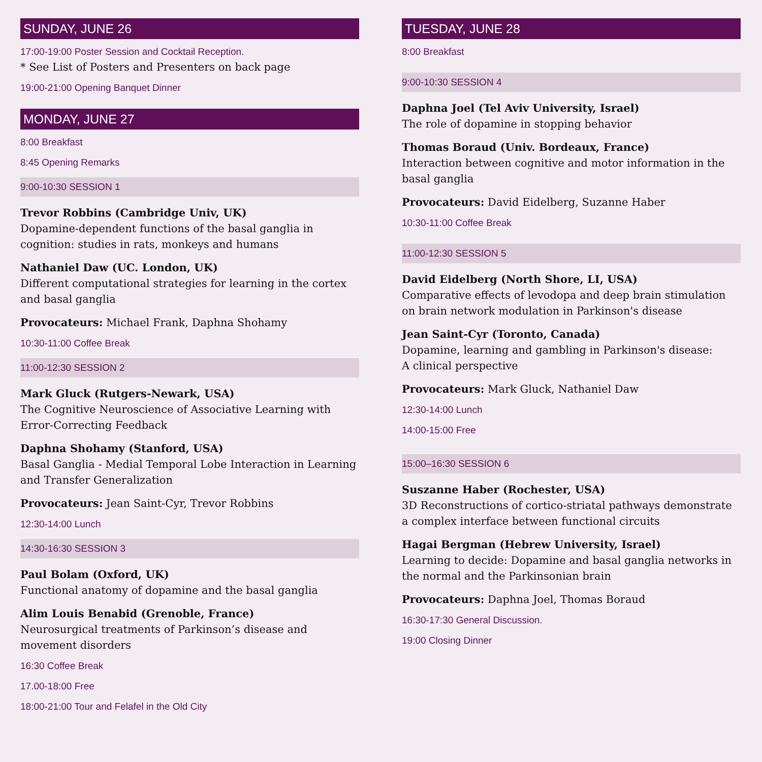SUNDAY, JUNE 26
17:00-19:00 Poster Session and Cocktail Reception.
* See List of Posters and Presenters on back page
19:00-21:00 Opening Banquet Dinner
MONDAY, JUNE 27
8:00 Breakfast
8:45 Opening Remarks
9:00-10:30 SESSION 1
Trevor Robbins (Cambridge Univ, UK)
Dopamine-dependent functions of the basal ganglia in cognition: studies in rats, monkeys and humans
Nathaniel Daw (UC. London, UK)
Different computational strategies for learning in the cortex and basal ganglia
Provocateurs: Michael Frank, Daphna Shohamy
10:30-11:00 Coffee Break
11:00-12:30 SESSION 2
Mark Gluck (Rutgers-Newark, USA)
The Cognitive Neuroscience of Associative Learning with Error-Correcting Feedback
Daphna Shohamy (Stanford, USA)
Basal Ganglia - Medial Temporal Lobe Interaction in Learning and Transfer Generalization
Provocateurs: Jean Saint-Cyr, Trevor Robbins
12:30-14:00 Lunch
14:30-16:30 SESSION 3
Paul Bolam (Oxford, UK)
Functional anatomy of dopamine and the basal ganglia
Alim Louis Benabid (Grenoble, France)
Neurosurgical treatments of Parkinson’s disease and movement disorders
16:30 Coffee Break
17.00-18:00 Free
18:00-21:00 Tour and Felafel in the Old City
TUESDAY, JUNE 28
8:00 Breakfast
9:00-10:30 SESSION 4
Daphna Joel (Tel Aviv University, Israel)
The role of dopamine in stopping behavior
Thomas Boraud (Univ. Bordeaux, France)
Interaction between cognitive and motor information in the basal ganglia
Provocateurs: David Eidelberg, Suzanne Haber
10:30-11:00 Coffee Break
11:00-12:30 SESSION 5
David Eidelberg (North Shore, LI, USA)
Comparative effects of levodopa and deep brain stimulation on brain network modulation in Parkinson's disease
Jean Saint-Cyr (Toronto, Canada)
Dopamine, learning and gambling in Parkinson's disease:
A clinical perspective
Provocateurs: Mark Gluck, Nathaniel Daw
12:30-14:00 Lunch
14:00-15:00 Free
15:00–16:30 SESSION 6
Suszanne Haber (Rochester, USA)
3D Reconstructions of cortico-striatal pathways demonstrate a complex interface between functional circuits
Hagai Bergman (Hebrew University, Israel)
Learning to decide: Dopamine and basal ganglia networks in the normal and the Parkinsonian brain
Provocateurs: Daphna Joel, Thomas Boraud
16:30-17:30 General Discussion.
19:00 Closing Dinner